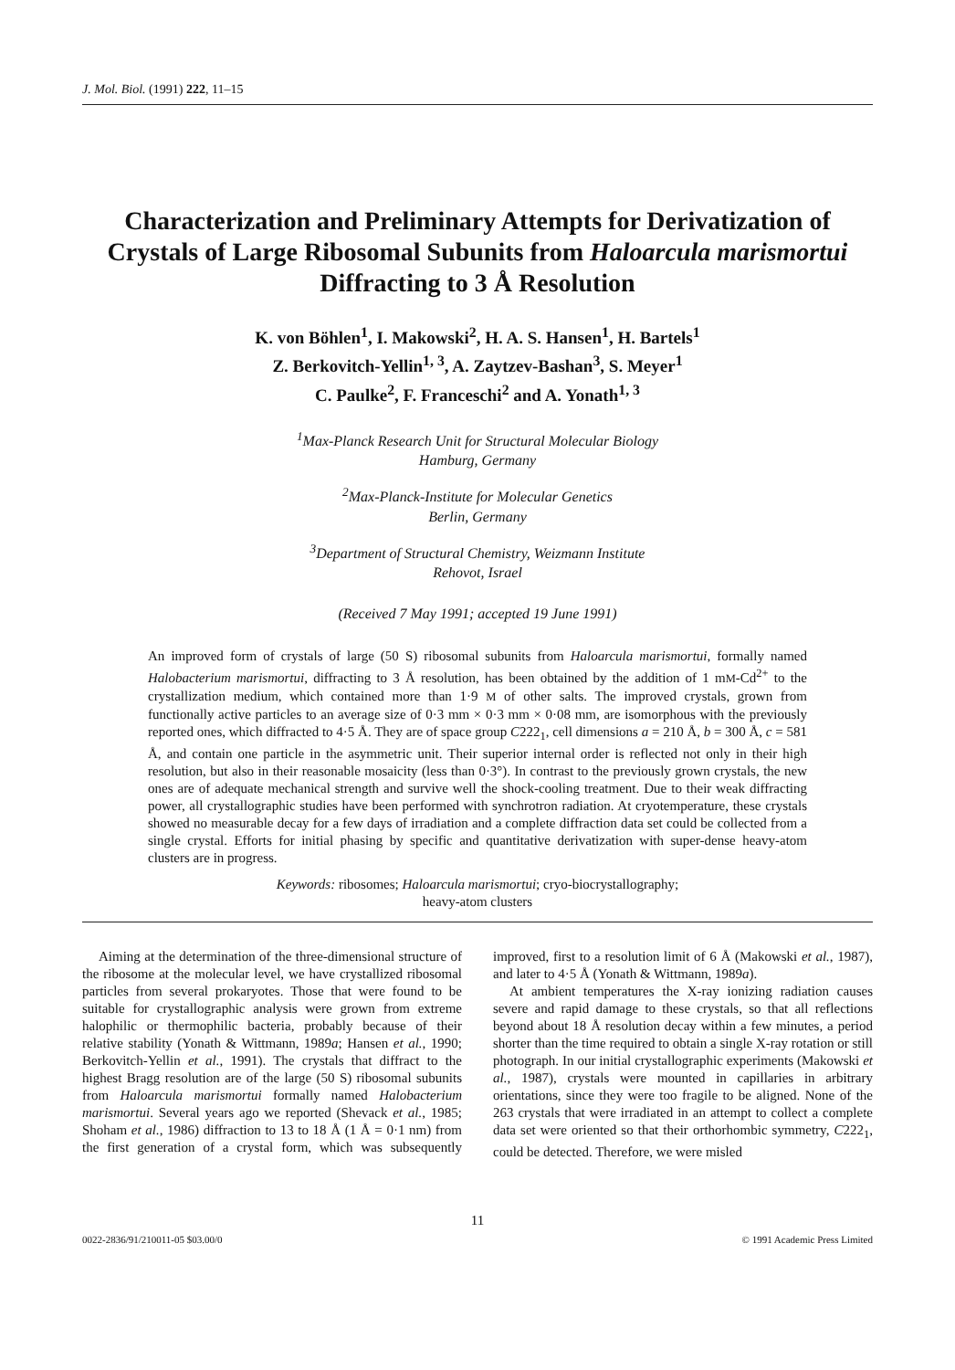J. Mol. Biol. (1991) 222, 11–15
Characterization and Preliminary Attempts for Derivatization of Crystals of Large Ribosomal Subunits from Haloarcula marismortui Diffracting to 3 Å Resolution
K. von Böhlen<sup>1</sup>, I. Makowski<sup>2</sup>, H. A. S. Hansen<sup>1</sup>, H. Bartels<sup>1</sup>
Z. Berkovitch-Yellin<sup>1, 3</sup>, A. Zaytzev-Bashan<sup>3</sup>, S. Meyer<sup>1</sup>
C. Paulke<sup>2</sup>, F. Franceschi<sup>2</sup> and A. Yonath<sup>1, 3</sup>
<sup>1</sup> Max-Planck Research Unit for Structural Molecular Biology
Hamburg, Germany
<sup>2</sup> Max-Planck-Institute for Molecular Genetics
Berlin, Germany
<sup>3</sup> Department of Structural Chemistry, Weizmann Institute
Rehovot, Israel
(Received 7 May 1991; accepted 19 June 1991)
An improved form of crystals of large (50 S) ribosomal subunits from Haloarcula marismortui, formally named Halobacterium marismortui, diffracting to 3 Å resolution, has been obtained by the addition of 1 mM-Cd<sup>2+</sup> to the crystallization medium, which contained more than 1·9 M of other salts. The improved crystals, grown from functionally active particles to an average size of 0·3 mm × 0·3 mm × 0·08 mm, are isomorphous with the previously reported ones, which diffracted to 4·5 Å. They are of space group C222<sub>1</sub>, cell dimensions a = 210 Å, b = 300 Å, c = 581 Å, and contain one particle in the asymmetric unit. Their superior internal order is reflected not only in their high resolution, but also in their reasonable mosaicity (less than 0·3°). In contrast to the previously grown crystals, the new ones are of adequate mechanical strength and survive well the shock-cooling treatment. Due to their weak diffracting power, all crystallographic studies have been performed with synchrotron radiation. At cryotemperature, these crystals showed no measurable decay for a few days of irradiation and a complete diffraction data set could be collected from a single crystal. Efforts for initial phasing by specific and quantitative derivatization with super-dense heavy-atom clusters are in progress.
Keywords: ribosomes; Haloarcula marismortui; cryo-biocrystallography;
heavy-atom clusters
Aiming at the determination of the three-dimensional structure of the ribosome at the molecular level, we have crystallized ribosomal particles from several prokaryotes. Those that were found to be suitable for crystallographic analysis were grown from extreme halophilic or thermophilic bacteria, probably because of their relative stability (Yonath & Wittmann, 1989a; Hansen et al., 1990; Berkovitch-Yellin et al., 1991). The crystals that diffract to the highest Bragg resolution are of the large (50 S) ribosomal subunits from Haloarcula marismortui formally named Halobacterium marismortui. Several years ago we reported (Shevack et al., 1985; Shoham et al., 1986) diffraction to 13 to 18 Å (1 Å = 0·1 nm) from the first generation of a crystal form, which was subsequently improved, first to a resolution limit of 6 Å (Makowski et al., 1987), and later to 4·5 Å (Yonath & Wittmann, 1989a).
At ambient temperatures the X-ray ionizing radiation causes severe and rapid damage to these crystals, so that all reflections beyond about 18 Å resolution decay within a few minutes, a period shorter than the time required to obtain a single X-ray rotation or still photograph. In our initial crystallographic experiments (Makowski et al., 1987), crystals were mounted in capillaries in arbitrary orientations, since they were too fragile to be aligned. None of the 263 crystals that were irradiated in an attempt to collect a complete data set were oriented so that their orthorhombic symmetry, C222<sub>1</sub>, could be detected. Therefore, we were misled
11
0022-2836/91/210011-05 $03.00/0 © 1991 Academic Press Limited